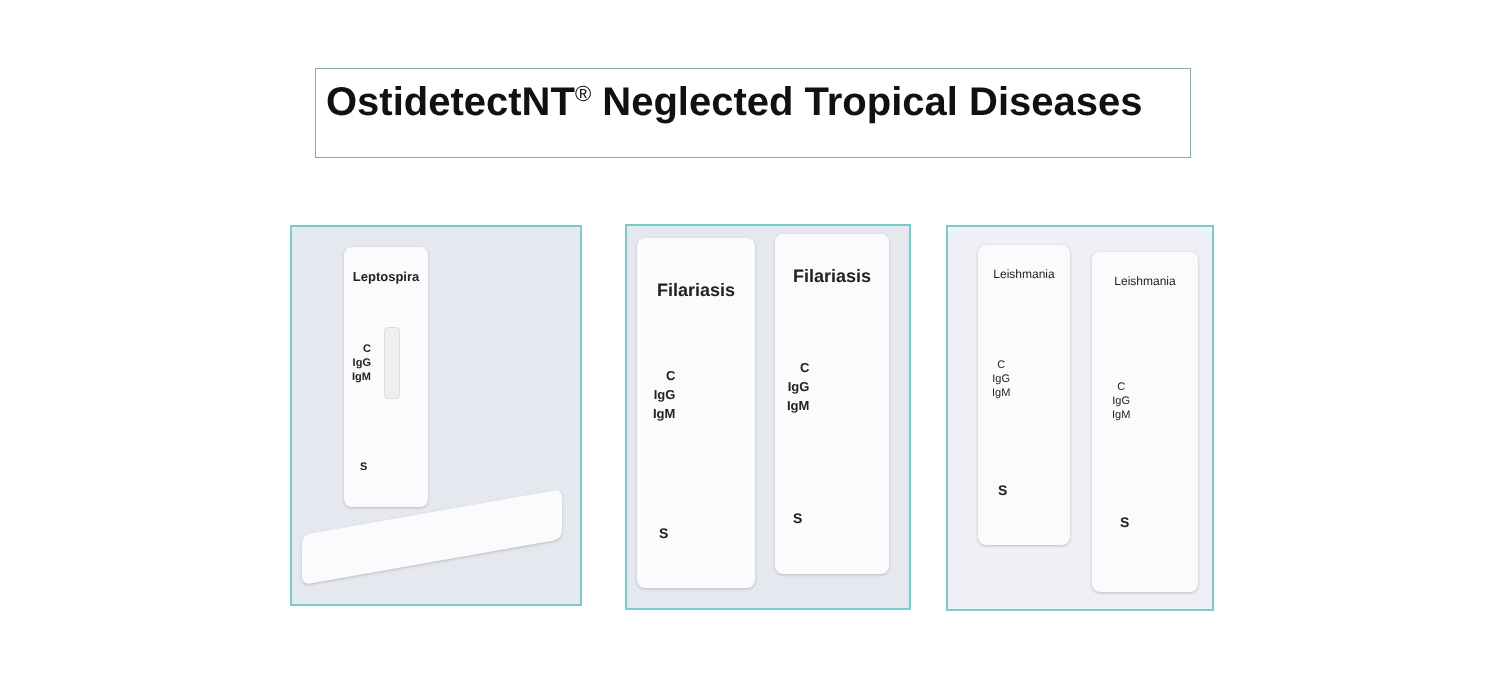OstidetectNT<sup>®</sup> Neglected Tropical Diseases
Leptospira
C
IgG
IgM
S
Filariasis Filariasis
C
IgG
IgM
C
IgG
IgM
S
S
Leishmania Leishmania
C
IgG
IgM
C
IgG
IgM
S
S